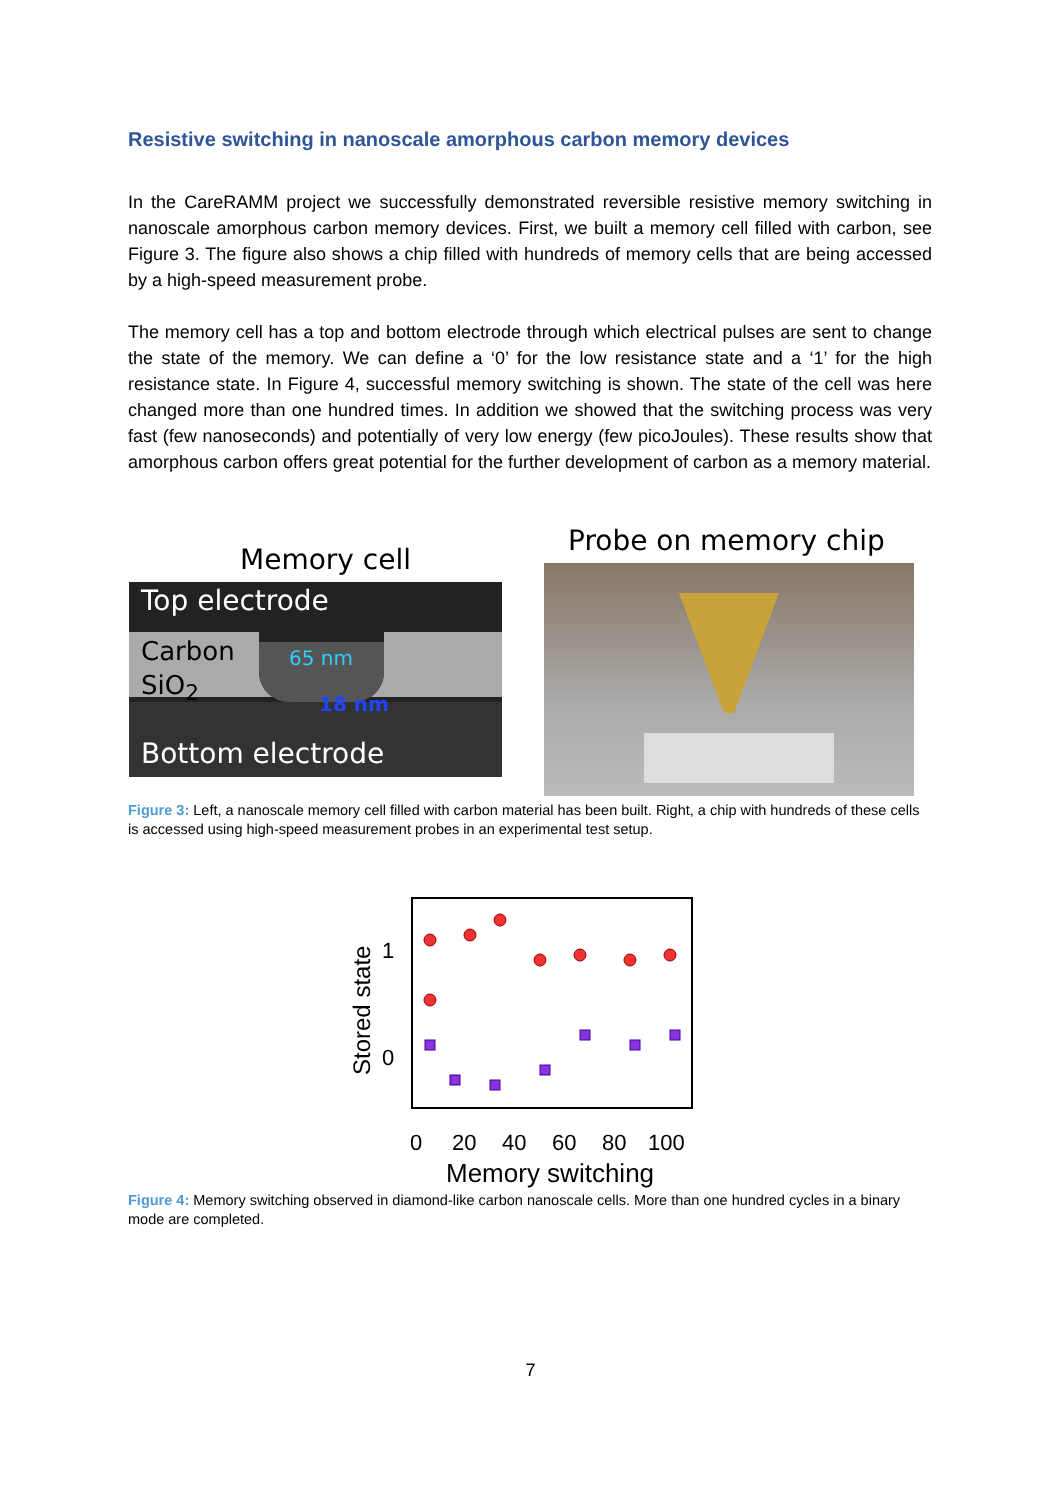Resistive switching in nanoscale amorphous carbon memory devices
In the CareRAMM project we successfully demonstrated reversible resistive memory switching in nanoscale amorphous carbon memory devices. First, we built a memory cell filled with carbon, see Figure 3. The figure also shows a chip filled with hundreds of memory cells that are being accessed by a high-speed measurement probe.
The memory cell has a top and bottom electrode through which electrical pulses are sent to change the state of the memory. We can define a ‘0’ for the low resistance state and a ‘1’ for the high resistance state. In Figure 4, successful memory switching is shown. The state of the cell was here changed more than one hundred times. In addition we showed that the switching process was very fast (few nanoseconds) and potentially of very low energy (few picoJoules). These results show that amorphous carbon offers great potential for the further development of carbon as a memory material.
Memory cell
Probe on memory chip
Top electrode
Carbon
SiO<sub>2</sub>
65 nm
18 nm
Bottom electrode
Figure 3: Left, a nanoscale memory cell filled with carbon material has been built. Right, a chip with hundreds of these cells is accessed using high-speed measurement probes in an experimental test setup.
1
0
Stored state
0
20
40
60
80
100
Memory switching
Figure 4: Memory switching observed in diamond-like carbon nanoscale cells. More than one hundred cycles in a binary mode are completed.
7